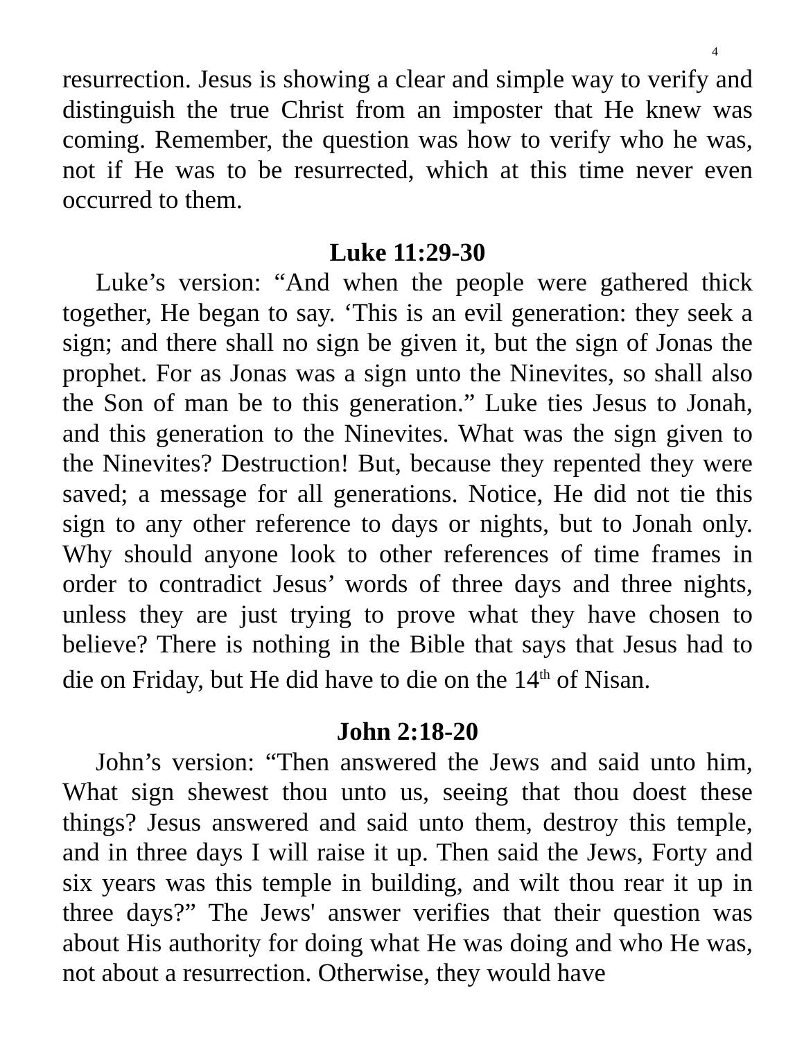4
resurrection. Jesus is showing a clear and simple way to verify and distinguish the true Christ from an imposter that He knew was coming. Remember, the question was how to verify who he was, not if He was to be resurrected, which at this time never even occurred to them.
Luke 11:29-30
Luke’s version: “And when the people were gathered thick together, He began to say. ‘This is an evil generation: they seek a sign; and there shall no sign be given it, but the sign of Jonas the prophet. For as Jonas was a sign unto the Ninevites, so shall also the Son of man be to this generation.” Luke ties Jesus to Jonah, and this generation to the Ninevites. What was the sign given to the Ninevites? Destruction! But, because they repented they were saved; a message for all generations. Notice, He did not tie this sign to any other reference to days or nights, but to Jonah only. Why should anyone look to other references of time frames in order to contradict Jesus’ words of three days and three nights, unless they are just trying to prove what they have chosen to believe? There is nothing in the Bible that says that Jesus had to die on Friday, but He did have to die on the 14<sup>th</sup> of Nisan.
John 2:18-20
John’s version: “Then answered the Jews and said unto him, What sign shewest thou unto us, seeing that thou doest these things? Jesus answered and said unto them, destroy this temple, and in three days I will raise it up. Then said the Jews, Forty and six years was this temple in building, and wilt thou rear it up in three days?” The Jews' answer verifies that their question was about His authority for doing what He was doing and who He was, not about a resurrection. Otherwise, they would have